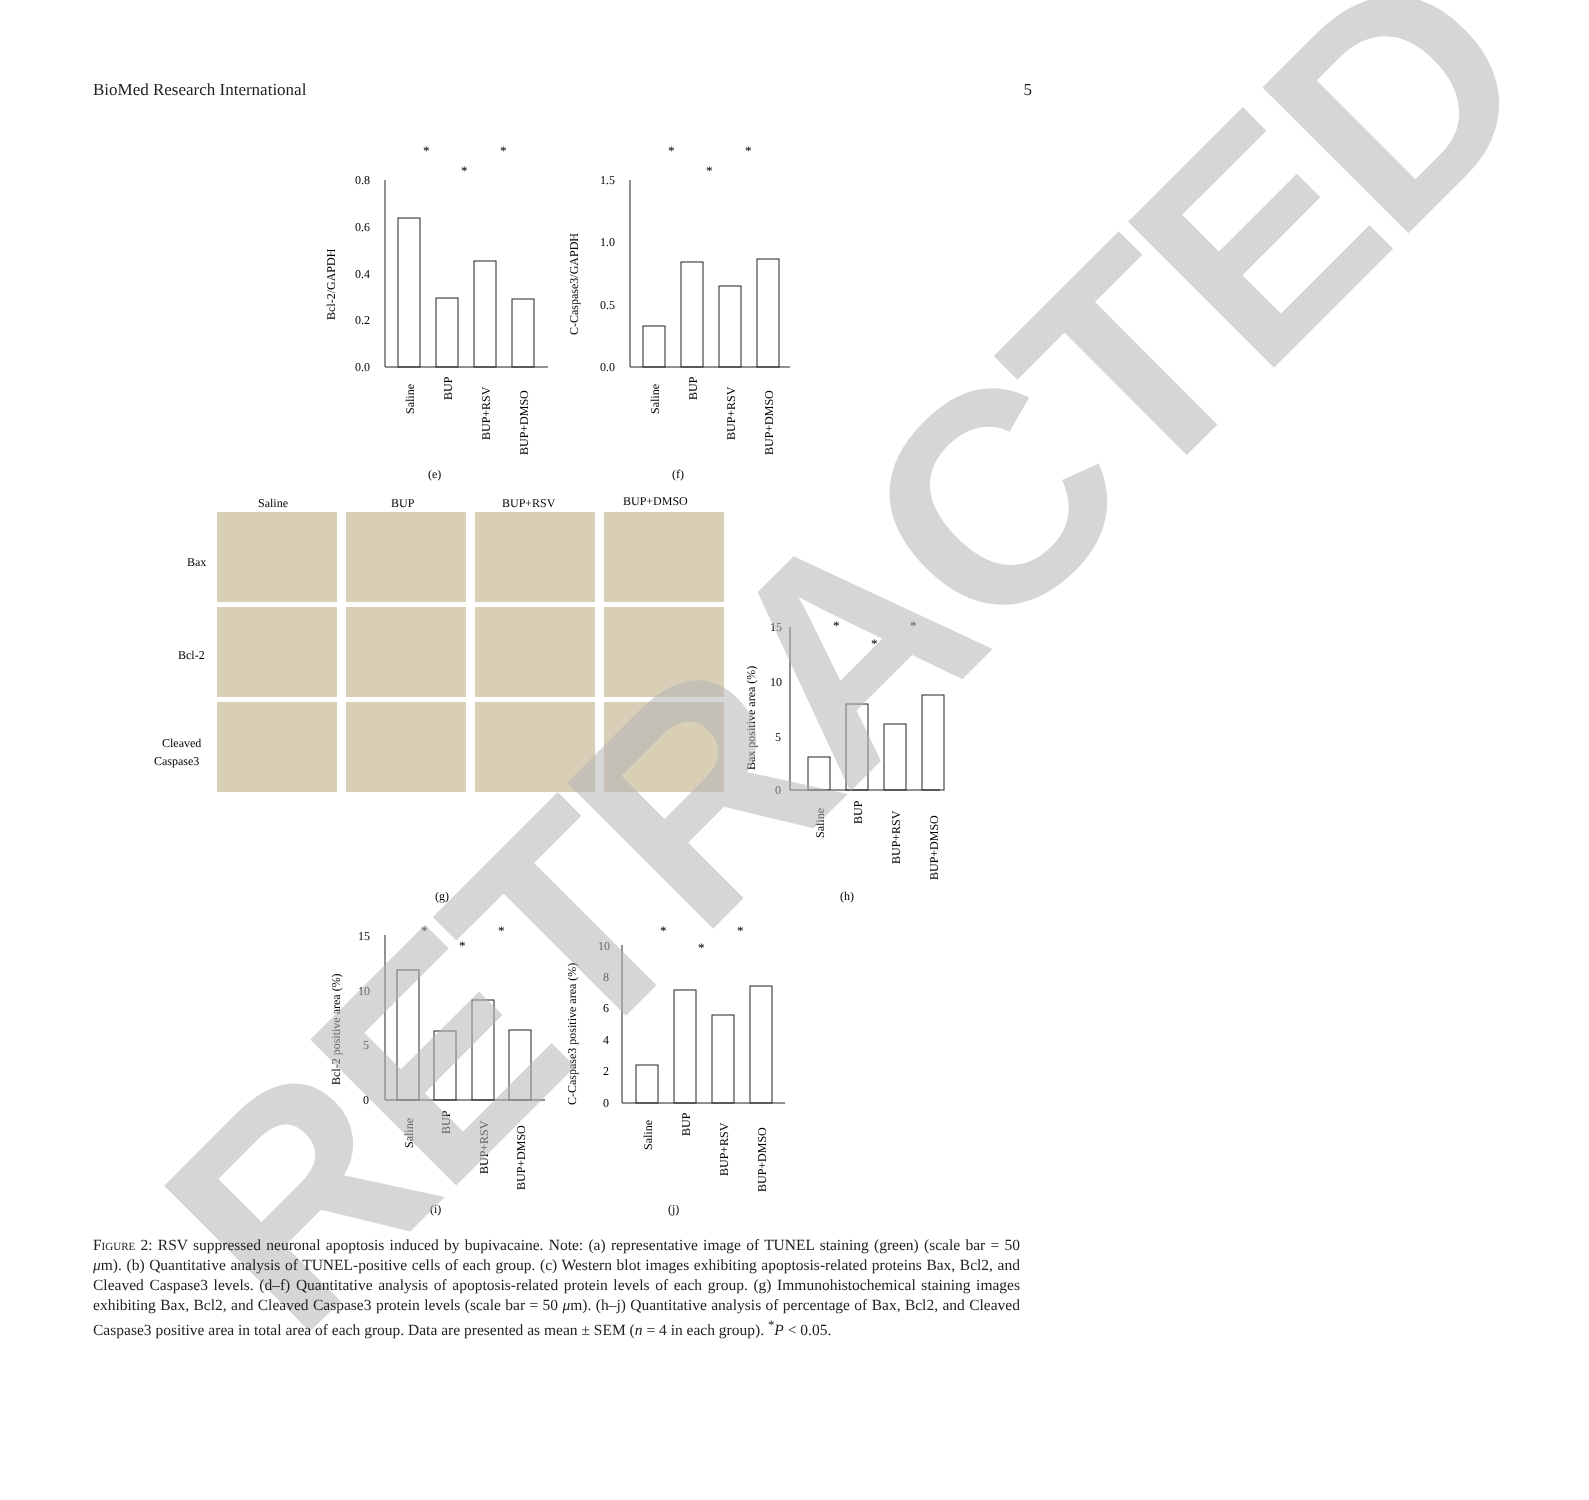BioMed Research International 5
0.8
0.6
0.4
0.2
0.0
1.5
1.0
0.5
0.0
Bcl-2/GAPDH
C-Caspase3/GAPDH
(e)
(f)
Saline
BUP
BUP+RSV
BUP+DMSO
Bax
Bcl-2
Cleaved
Caspase3
(g)
(h)
(i)
(j)
15
10
5
0
Bax positive area (%)
15
10
5
0
Bcl-2 positive area (%)
10
8
6
4
2
0
C-Caspase3 positive area (%)
Saline
BUP
BUP+RSV
BUP+DMSO
Saline
BUP
BUP+RSV
BUP+DMSO
Saline
BUP
BUP+RSV
BUP+DMSO
Saline
BUP
BUP+RSV
BUP+DMSO
Saline
BUP
BUP+RSV
BUP+DMSO
*
*
*
*
*
*
*
*
*
*
*
*
*
*
*
RETRACTED
Figure 2: RSV suppressed neuronal apoptosis induced by bupivacaine. Note: (a) representative image of TUNEL staining (green) (scale bar = 50 μm). (b) Quantitative analysis of TUNEL-positive cells of each group. (c) Western blot images exhibiting apoptosis-related proteins Bax, Bcl2, and Cleaved Caspase3 levels. (d–f) Quantitative analysis of apoptosis-related protein levels of each group. (g) Immunohistochemical staining images exhibiting Bax, Bcl2, and Cleaved Caspase3 protein levels (scale bar = 50 μm). (h–j) Quantitative analysis of percentage of Bax, Bcl2, and Cleaved Caspase3 positive area in total area of each group. Data are presented as mean ± SEM (n = 4 in each group). <sup>*</sup>P < 0.05.